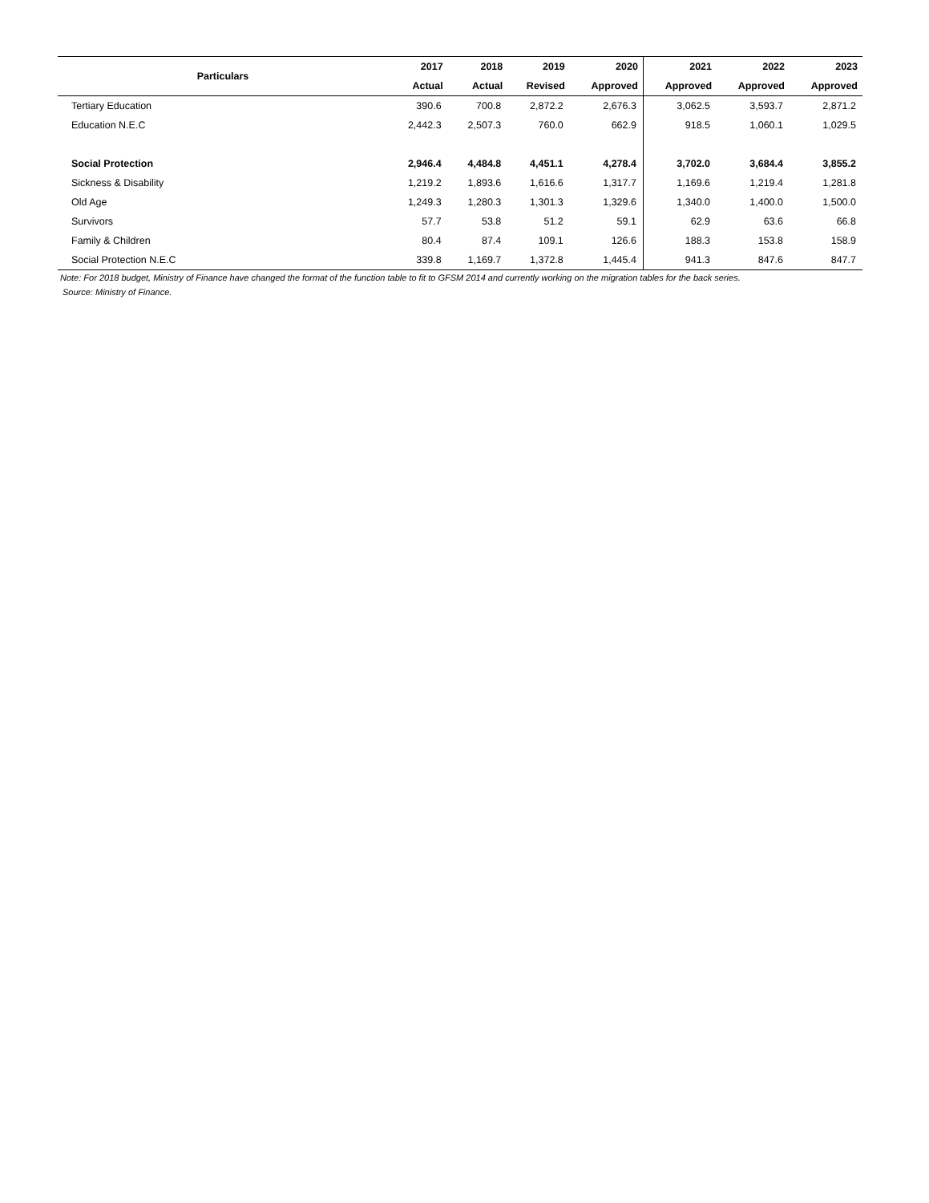| Particulars | 2017 | 2018 | 2019 | 2020 | 2021 | 2022 | 2023 |
| --- | --- | --- | --- | --- | --- | --- | --- |
| | Actual | Actual | Revised | Approved | Approved | Approved | Approved |
| Tertiary Education | 390.6 | 700.8 | 2,872.2 | 2,676.3 | 3,062.5 | 3,593.7 | 2,871.2 |
| Education N.E.C | 2,442.3 | 2,507.3 | 760.0 | 662.9 | 918.5 | 1,060.1 | 1,029.5 |
| Social Protection | 2,946.4 | 4,484.8 | 4,451.1 | 4,278.4 | 3,702.0 | 3,684.4 | 3,855.2 |
| Sickness & Disability | 1,219.2 | 1,893.6 | 1,616.6 | 1,317.7 | 1,169.6 | 1,219.4 | 1,281.8 |
| Old Age | 1,249.3 | 1,280.3 | 1,301.3 | 1,329.6 | 1,340.0 | 1,400.0 | 1,500.0 |
| Survivors | 57.7 | 53.8 | 51.2 | 59.1 | 62.9 | 63.6 | 66.8 |
| Family & Children | 80.4 | 87.4 | 109.1 | 126.6 | 188.3 | 153.8 | 158.9 |
| Social Protection N.E.C | 339.8 | 1,169.7 | 1,372.8 | 1,445.4 | 941.3 | 847.6 | 847.7 |
Note: For 2018 budget, Ministry of Finance have changed the format of the function table to fit to GFSM 2014 and currently working on the migration tables for the back series.
Source: Ministry of Finance.